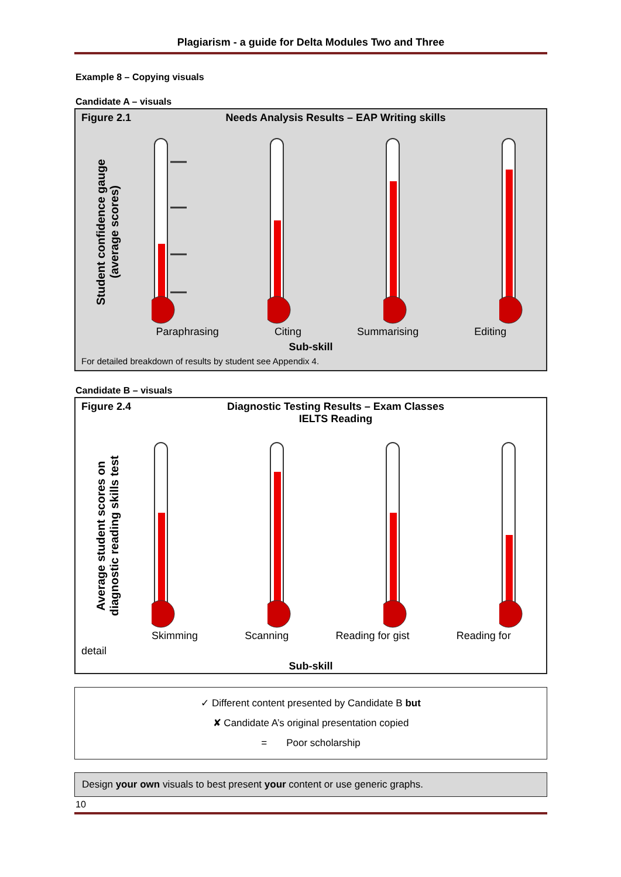Plagiarism - a guide for Delta Modules Two and Three
Example 8 – Copying visuals
Candidate A – visuals
Figure 2.1 Needs Analysis Results – EAP Writing skills
Student confidence gauge
(average scores)
Paraphrasing Citing Summarising Editing
Sub-skill
For detailed breakdown of results by student see Appendix 4.
Candidate B – visuals
Figure 2.4 Diagnostic Testing Results – Exam Classes
IELTS Reading
Average student scores on
diagnostic reading skills test
Skimming Scanning Reading for gist Reading for
detail
Sub-skill
✓ Different content presented by Candidate B but
✘ Candidate A’s original presentation copied
= Poor scholarship
Design your own visuals to best present your content or use generic graphs.
10